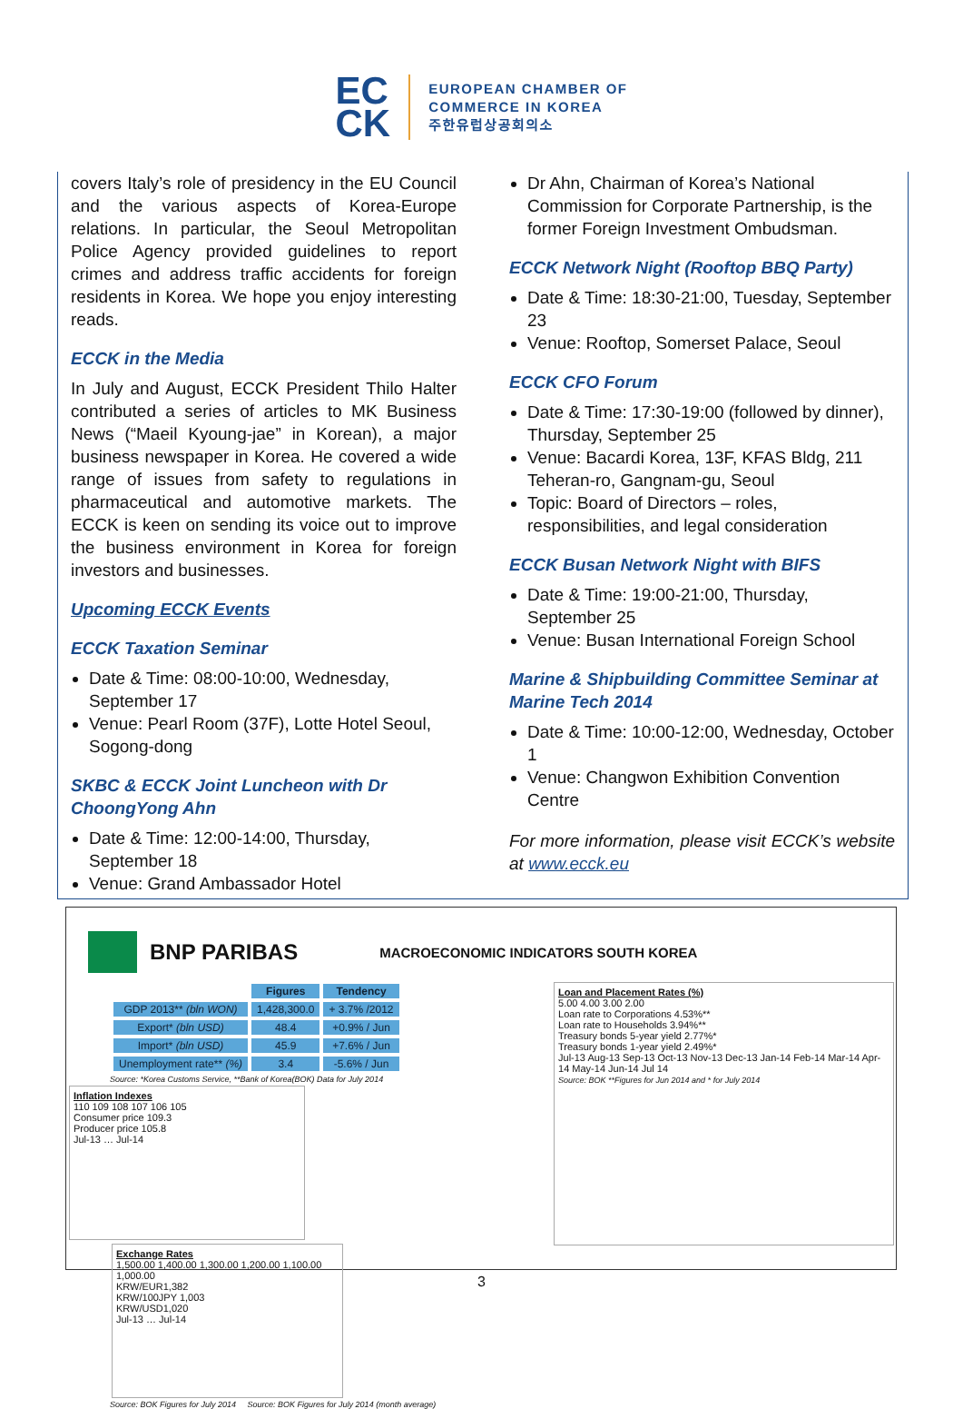EC
CK
EUROPEAN CHAMBER OF
COMMERCE IN KOREA
주한유럽상공회의소
covers Italy’s role of presidency in the EU Council and the various aspects of Korea-Europe relations. In particular, the Seoul Metropolitan Police Agency provided guidelines to report crimes and address traffic accidents for foreign residents in Korea. We hope you enjoy interesting reads.
ECCK in the Media
In July and August, ECCK President Thilo Halter contributed a series of articles to MK Business News (“Maeil Kyoung-jae” in Korean), a major business newspaper in Korea. He covered a wide range of issues from safety to regulations in pharmaceutical and automotive markets. The ECCK is keen on sending its voice out to improve the business environment in Korea for foreign investors and businesses.
Upcoming ECCK Events
ECCK Taxation Seminar
Date & Time: 08:00-10:00, Wednesday, September 17
Venue: Pearl Room (37F), Lotte Hotel Seoul, Sogong-dong
SKBC & ECCK Joint Luncheon with Dr ChoongYong Ahn
Date & Time: 12:00-14:00, Thursday, September 18
Venue: Grand Ambassador Hotel
Dr Ahn, Chairman of Korea’s National Commission for Corporate Partnership, is the former Foreign Investment Ombudsman.
ECCK Network Night (Rooftop BBQ Party)
Date & Time: 18:30-21:00, Tuesday, September 23
Venue: Rooftop, Somerset Palace, Seoul
ECCK CFO Forum
Date & Time: 17:30-19:00 (followed by dinner), Thursday, September 25
Venue: Bacardi Korea, 13F, KFAS Bldg, 211 Teheran-ro, Gangnam-gu, Seoul
Topic: Board of Directors – roles, responsibilities, and legal consideration
ECCK Busan Network Night with BIFS
Date & Time: 19:00-21:00, Thursday, September 25
Venue: Busan International Foreign School
Marine & Shipbuilding Committee Seminar at Marine Tech 2014
Date & Time: 10:00-12:00, Wednesday, October 1
Venue: Changwon Exhibition Convention Centre
For more information, please visit ECCK’s website at www.ecck.eu
BNP PARIBAS MACROECONOMIC INDICATORS SOUTH KOREA
| | Figures | Tendency |
| GDP 2013** (bln WON) | 1,428,300.0 | + 3.7% /2012 |
| Export* (bln USD) | 48.4 | +0.9% / Jun |
| Import* (bln USD) | 45.9 | +7.6% / Jun |
| Unemployment rate** (%) | 3.4 | -5.6% / Jun |
Source: *Korea Customs Service, **Bank of Korea(BOK) Data for July 2014
Inflation Indexes
110 109 108 107 106 105
Consumer price 109.3
Producer price 105.8
Jul-13 … Jul-14
Exchange Rates
1,500.00 1,400.00 1,300.00 1,200.00 1,100.00 1,000.00
KRW/EUR1,382
KRW/100JPY 1,003
KRW/USD1,020
Jul-13 … Jul-14
Source: BOK Figures for July 2014 Source: BOK Figures for July 2014 (month average)
Loan and Placement Rates (%)
5.00 4.00 3.00 2.00
Loan rate to Corporations 4.53%**
Loan rate to Households 3.94%**
Treasury bonds 5-year yield 2.77%*
Treasury bonds 1-year yield 2.49%*
Jul-13 Aug-13 Sep-13 Oct-13 Nov-13 Dec-13 Jan-14 Feb-14 Mar-14 Apr-14 May-14 Jun-14 Jul 14
Source: BOK **Figures for Jun 2014 and * for July 2014
3